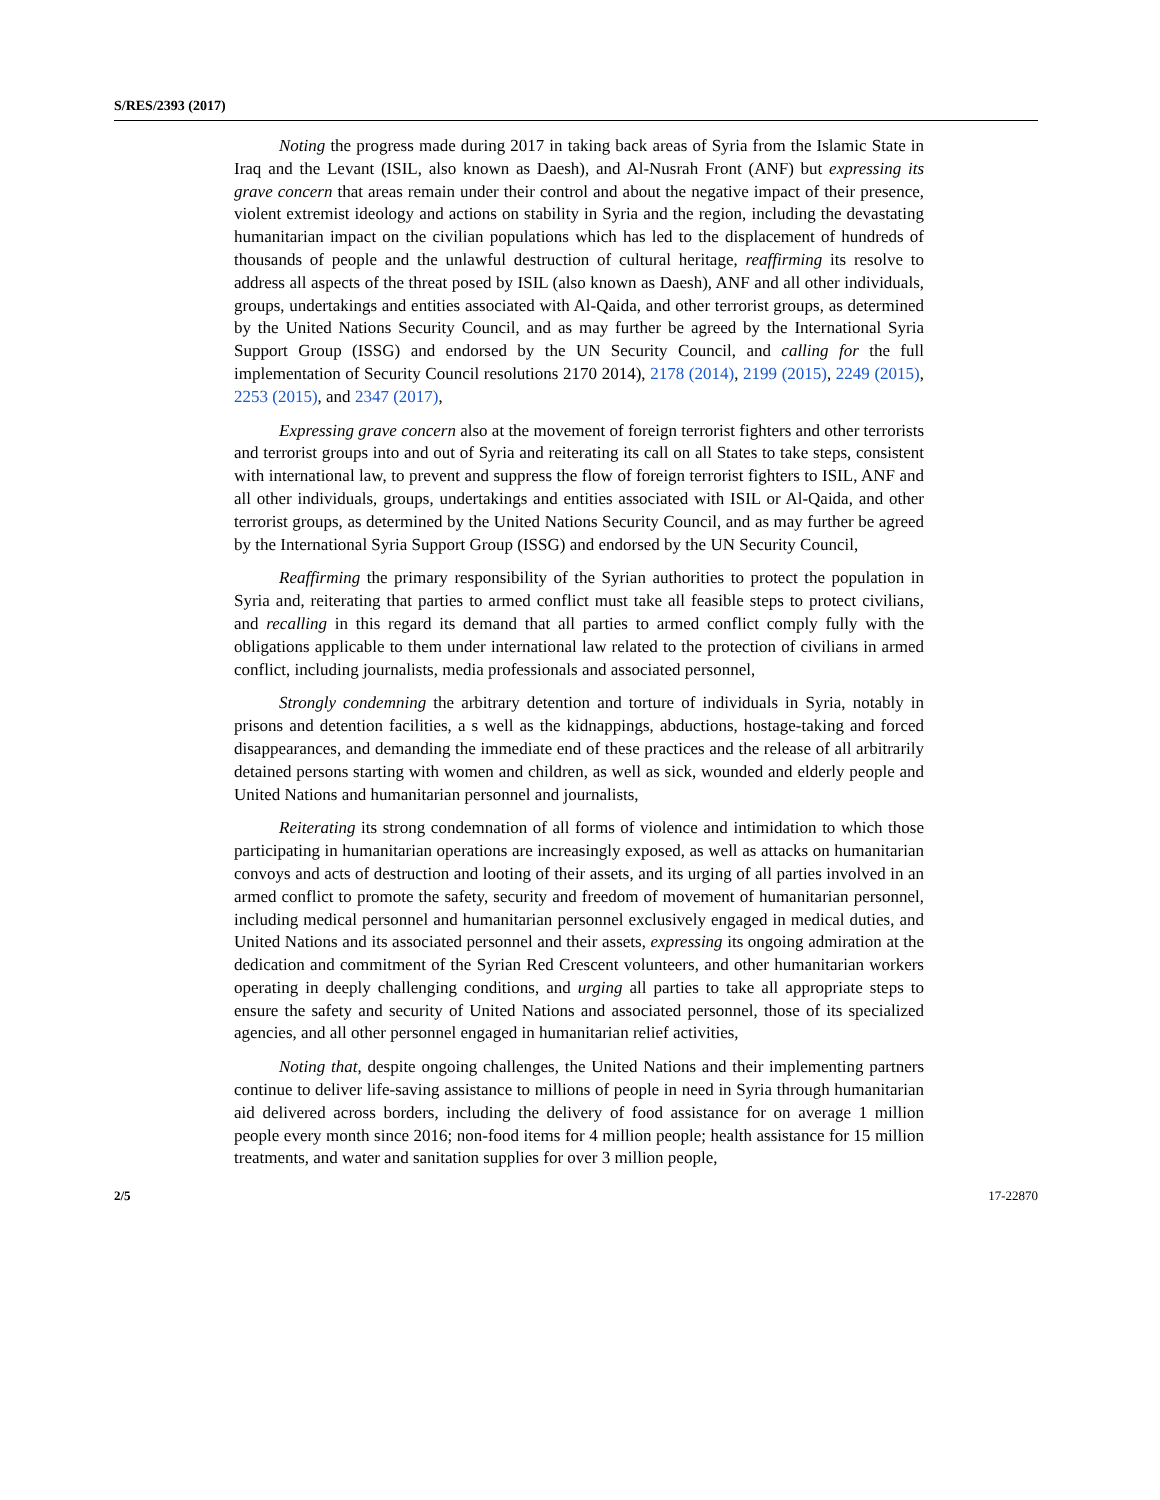S/RES/2393 (2017)
Noting the progress made during 2017 in taking back areas of Syria from the Islamic State in Iraq and the Levant (ISIL, also known as Daesh), and Al-Nusrah Front (ANF) but expressing its grave concern that areas remain under their control and about the negative impact of their presence, violent extremist ideology and actions on stability in Syria and the region, including the devastating humanitarian impact on the civilian populations which has led to the displacement of hundreds of thousands of people and the unlawful destruction of cultural heritage, reaffirming its resolve to address all aspects of the threat posed by ISIL (also known as Daesh), ANF and all other individuals, groups, undertakings and entities associated with Al-Qaida, and other terrorist groups, as determined by the United Nations Security Council, and as may further be agreed by the International Syria Support Group (ISSG) and endorsed by the UN Security Council, and calling for the full implementation of Security Council resolutions 2170 2014), 2178 (2014), 2199 (2015), 2249 (2015), 2253 (2015), and 2347 (2017),
Expressing grave concern also at the movement of foreign terrorist fighters and other terrorists and terrorist groups into and out of Syria and reiterating its call on all States to take steps, consistent with international law, to prevent and suppress the flow of foreign terrorist fighters to ISIL, ANF and all other individuals, groups, undertakings and entities associated with ISIL or Al-Qaida, and other terrorist groups, as determined by the United Nations Security Council, and as may further be agreed by the International Syria Support Group (ISSG) and endorsed by the UN Security Council,
Reaffirming the primary responsibility of the Syrian authorities to protect the population in Syria and, reiterating that parties to armed conflict must take all feasible steps to protect civilians, and recalling in this regard its demand that all parties to armed conflict comply fully with the obligations applicable to them under international law related to the protection of civilians in armed conflict, including journalists, media professionals and associated personnel,
Strongly condemning the arbitrary detention and torture of individuals in Syria, notably in prisons and detention facilities, a s well as the kidnappings, abductions, hostage-taking and forced disappearances, and demanding the immediate end of these practices and the release of all arbitrarily detained persons starting with women and children, as well as sick, wounded and elderly people and United Nations and humanitarian personnel and journalists,
Reiterating its strong condemnation of all forms of violence and intimidation to which those participating in humanitarian operations are increasingly exposed, as well as attacks on humanitarian convoys and acts of destruction and looting of their assets, and its urging of all parties involved in an armed conflict to promote the safety, security and freedom of movement of humanitarian personnel, including medical personnel and humanitarian personnel exclusively engaged in medical duties, and United Nations and its associated personnel and their assets, expressing its ongoing admiration at the dedication and commitment of the Syrian Red Crescent volunteers, and other humanitarian workers operating in deeply challenging conditions, and urging all parties to take all appropriate steps to ensure the safety and security of United Nations and associated personnel, those of its specialized agencies, and all other personnel engaged in humanitarian relief activities,
Noting that, despite ongoing challenges, the United Nations and their implementing partners continue to deliver life-saving assistance to millions of people in need in Syria through humanitarian aid delivered across borders, including the delivery of food assistance for on average 1 million people every month since 2016; non-food items for 4 million people; health assistance for 15 million treatments, and water and sanitation supplies for over 3 million people,
2/5 17-22870